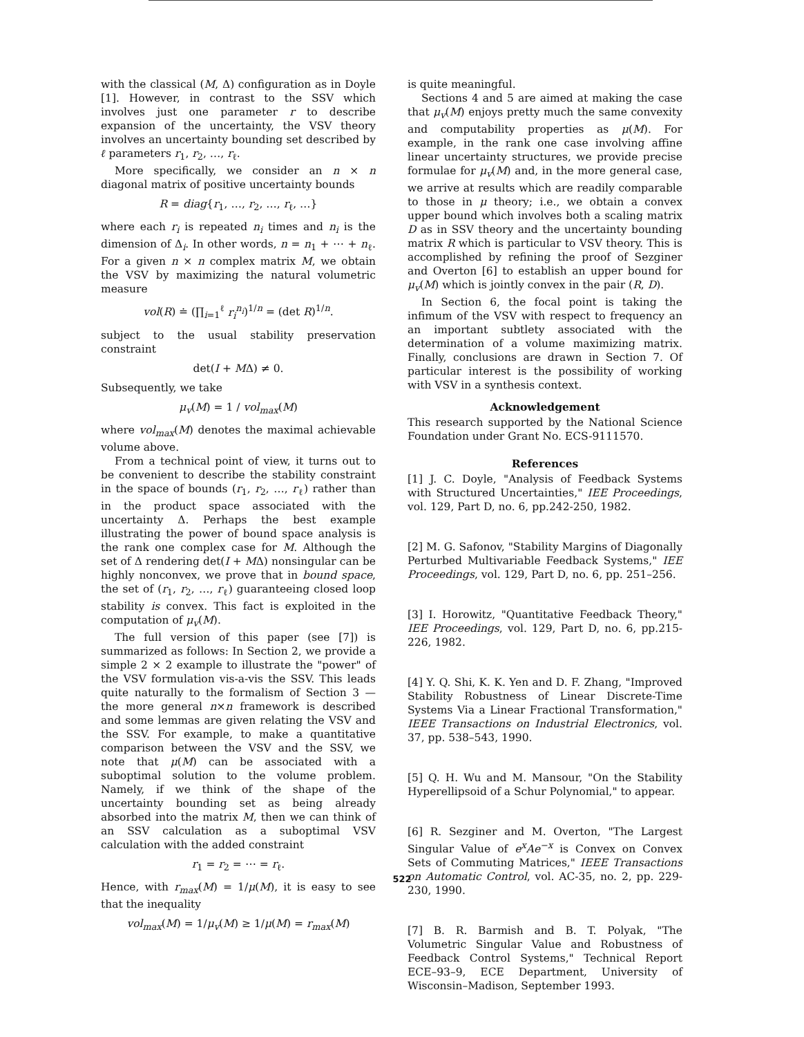with the classical (M, Δ) configuration as in Doyle [1]. However, in contrast to the SSV which involves just one parameter r to describe expansion of the uncertainty, the VSV theory involves an uncertainty bounding set described by ℓ parameters r<sub>1</sub>, r<sub>2</sub>, …, r<sub>ℓ</sub>.
More specifically, we consider an n × n diagonal matrix of positive uncertainty bounds
R = diag{r<sub>1</sub>, …, r<sub>2</sub>, …, r<sub>ℓ</sub>, …}
where each r<sub>i</sub> is repeated n<sub>i</sub> times and n<sub>i</sub> is the dimension of Δ<sub>i</sub>. In other words, n = n<sub>1</sub> + ⋯ + n<sub>ℓ</sub>. For a given n × n complex matrix M, we obtain the VSV by maximizing the natural volumetric measure
vol(R) ≐ (∏<sub>i=1</sub><sup>ℓ</sup> r<sub>i</sub><sup>n<sub>i</sub></sup>)<sup>1/n</sup> = (det R)<sup>1/n</sup>.
subject to the usual stability preservation constraint
det(I + MΔ) ≠ 0.
Subsequently, we take
μ<sub>v</sub>(M) = 1 / vol<sub>max</sub>(M)
where vol<sub>max</sub>(M) denotes the maximal achievable volume above.
From a technical point of view, it turns out to be convenient to describe the stability constraint in the space of bounds (r<sub>1</sub>, r<sub>2</sub>, …, r<sub>ℓ</sub>) rather than in the product space associated with the uncertainty Δ. Perhaps the best example illustrating the power of bound space analysis is the rank one complex case for M. Although the set of Δ rendering det(I + MΔ) nonsingular can be highly nonconvex, we prove that in bound space, the set of (r<sub>1</sub>, r<sub>2</sub>, …, r<sub>ℓ</sub>) guaranteeing closed loop stability is convex. This fact is exploited in the computation of μ<sub>v</sub>(M).
The full version of this paper (see [7]) is summarized as follows: In Section 2, we provide a simple 2 × 2 example to illustrate the "power" of the VSV formulation vis-a-vis the SSV. This leads quite naturally to the formalism of Section 3 — the more general n×n framework is described and some lemmas are given relating the VSV and the SSV. For example, to make a quantitative comparison between the VSV and the SSV, we note that μ(M) can be associated with a suboptimal solution to the volume problem. Namely, if we think of the shape of the uncertainty bounding set as being already absorbed into the matrix M, then we can think of an SSV calculation as a suboptimal VSV calculation with the added constraint
r<sub>1</sub> = r<sub>2</sub> = ⋯ = r<sub>ℓ</sub>.
Hence, with r<sub>max</sub>(M) = 1/μ(M), it is easy to see that the inequality
vol<sub>max</sub>(M) = 1/μ<sub>v</sub>(M) ≥ 1/μ(M) = r<sub>max</sub>(M)
is quite meaningful.
Sections 4 and 5 are aimed at making the case that μ<sub>v</sub>(M) enjoys pretty much the same convexity and computability properties as μ(M). For example, in the rank one case involving affine linear uncertainty structures, we provide precise formulae for μ<sub>v</sub>(M) and, in the more general case, we arrive at results which are readily comparable to those in μ theory; i.e., we obtain a convex upper bound which involves both a scaling matrix D as in SSV theory and the uncertainty bounding matrix R which is particular to VSV theory. This is accomplished by refining the proof of Sezginer and Overton [6] to establish an upper bound for μ<sub>v</sub>(M) which is jointly convex in the pair (R, D).
In Section 6, the focal point is taking the infimum of the VSV with respect to frequency an an important subtlety associated with the determination of a volume maximizing matrix. Finally, conclusions are drawn in Section 7. Of particular interest is the possibility of working with VSV in a synthesis context.
Acknowledgement
This research supported by the National Science Foundation under Grant No. ECS-9111570.
References
[1] J. C. Doyle, "Analysis of Feedback Systems with Structured Uncertainties," IEE Proceedings, vol. 129, Part D, no. 6, pp.242-250, 1982.
[2] M. G. Safonov, "Stability Margins of Diagonally Perturbed Multivariable Feedback Systems," IEE Proceedings, vol. 129, Part D, no. 6, pp. 251–256.
[3] I. Horowitz, "Quantitative Feedback Theory," IEE Proceedings, vol. 129, Part D, no. 6, pp.215-226, 1982.
[4] Y. Q. Shi, K. K. Yen and D. F. Zhang, "Improved Stability Robustness of Linear Discrete-Time Systems Via a Linear Fractional Transformation," IEEE Transactions on Industrial Electronics, vol. 37, pp. 538–543, 1990.
[5] Q. H. Wu and M. Mansour, "On the Stability Hyperellipsoid of a Schur Polynomial," to appear.
[6] R. Sezginer and M. Overton, "The Largest Singular Value of e<sup>x</sup>Ae<sup>−x</sup> is Convex on Convex Sets of Commuting Matrices," IEEE Transactions on Automatic Control, vol. AC-35, no. 2, pp. 229-230, 1990.
[7] B. R. Barmish and B. T. Polyak, "The Volumetric Singular Value and Robustness of Feedback Control Systems," Technical Report ECE–93–9, ECE Department, University of Wisconsin–Madison, September 1993.
522